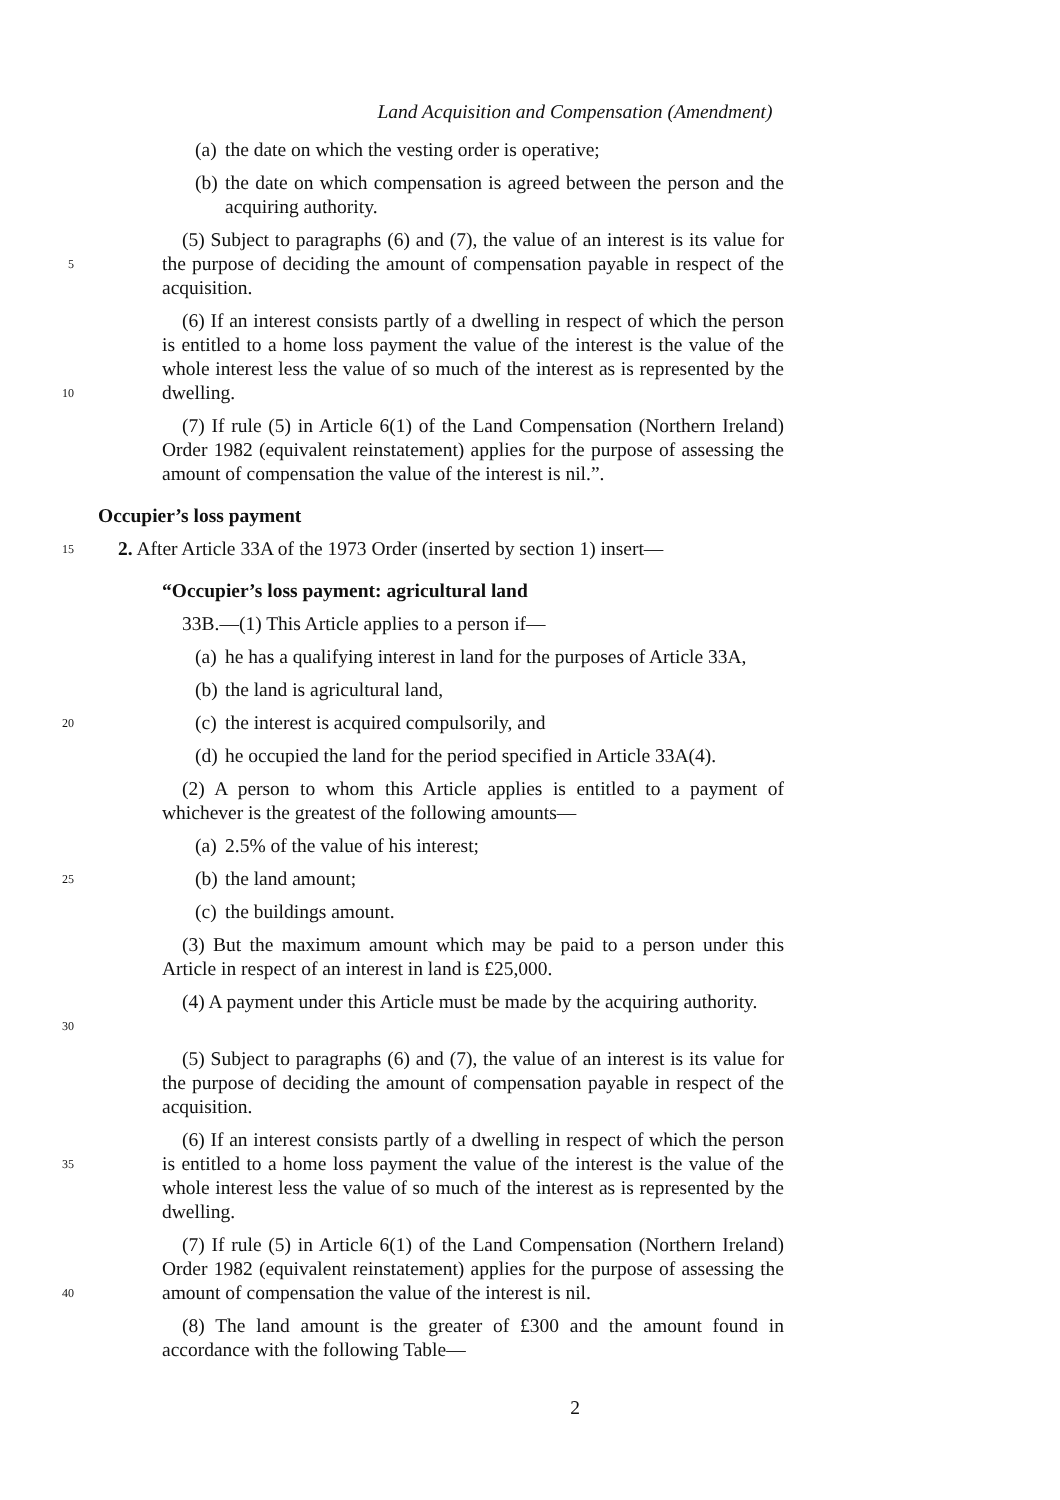Land Acquisition and Compensation (Amendment)
(a) the date on which the vesting order is operative;
(b) the date on which compensation is agreed between the person and the acquiring authority.
5
(5) Subject to paragraphs (6) and (7), the value of an interest is its value for the purpose of deciding the amount of compensation payable in respect of the acquisition.
10
(6) If an interest consists partly of a dwelling in respect of which the person is entitled to a home loss payment the value of the interest is the value of the whole interest less the value of so much of the interest as is represented by the dwelling.
(7) If rule (5) in Article 6(1) of the Land Compensation (Northern Ireland) Order 1982 (equivalent reinstatement) applies for the purpose of assessing the amount of compensation the value of the interest is nil.”.
Occupier’s loss payment
15
2. After Article 33A of the 1973 Order (inserted by section 1) insert—
“Occupier’s loss payment: agricultural land
33B.—(1) This Article applies to a person if—
(a) he has a qualifying interest in land for the purposes of Article 33A,
(b) the land is agricultural land,
20
(c) the interest is acquired compulsorily, and
(d) he occupied the land for the period specified in Article 33A(4).
(2) A person to whom this Article applies is entitled to a payment of whichever is the greatest of the following amounts—
(a) 2.5% of the value of his interest;
25
(b) the land amount;
(c) the buildings amount.
(3) But the maximum amount which may be paid to a person under this Article in respect of an interest in land is £25,000.
30
(4) A payment under this Article must be made by the acquiring authority.
(5) Subject to paragraphs (6) and (7), the value of an interest is its value for the purpose of deciding the amount of compensation payable in respect of the acquisition.
35
(6) If an interest consists partly of a dwelling in respect of which the person is entitled to a home loss payment the value of the interest is the value of the whole interest less the value of so much of the interest as is represented by the dwelling.
40
(7) If rule (5) in Article 6(1) of the Land Compensation (Northern Ireland) Order 1982 (equivalent reinstatement) applies for the purpose of assessing the amount of compensation the value of the interest is nil.
(8) The land amount is the greater of £300 and the amount found in accordance with the following Table—
2